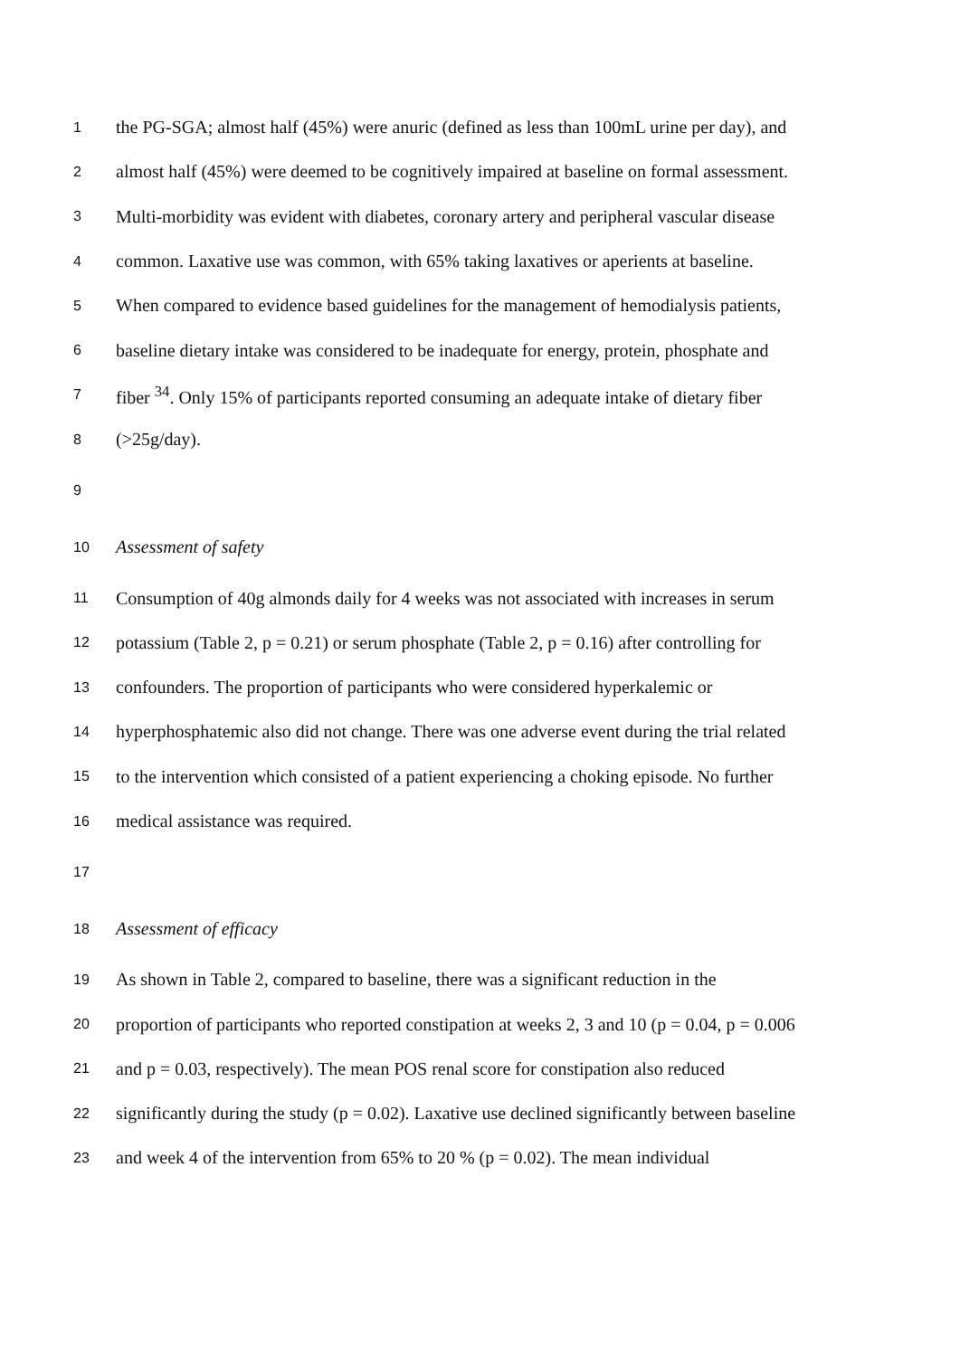1 the PG-SGA; almost half (45%) were anuric (defined as less than 100mL urine per day), and
2 almost half (45%) were deemed to be cognitively impaired at baseline on formal assessment.
3 Multi-morbidity was evident with diabetes, coronary artery and peripheral vascular disease
4 common. Laxative use was common, with 65% taking laxatives or aperients at baseline.
5 When compared to evidence based guidelines for the management of hemodialysis patients,
6 baseline dietary intake was considered to be inadequate for energy, protein, phosphate and
7 fiber <sup>34</sup>. Only 15% of participants reported consuming an adequate intake of dietary fiber
8 (>25g/day).
9
10 Assessment of safety
11 Consumption of 40g almonds daily for 4 weeks was not associated with increases in serum
12 potassium (Table 2, p = 0.21) or serum phosphate (Table 2, p = 0.16) after controlling for
13 confounders. The proportion of participants who were considered hyperkalemic or
14 hyperphosphatemic also did not change. There was one adverse event during the trial related
15 to the intervention which consisted of a patient experiencing a choking episode. No further
16 medical assistance was required.
17
18 Assessment of efficacy
19 As shown in Table 2, compared to baseline, there was a significant reduction in the
20 proportion of participants who reported constipation at weeks 2, 3 and 10 (p = 0.04, p = 0.006
21 and p = 0.03, respectively). The mean POS renal score for constipation also reduced
22 significantly during the study (p = 0.02). Laxative use declined significantly between baseline
23 and week 4 of the intervention from 65% to 20 % (p = 0.02). The mean individual